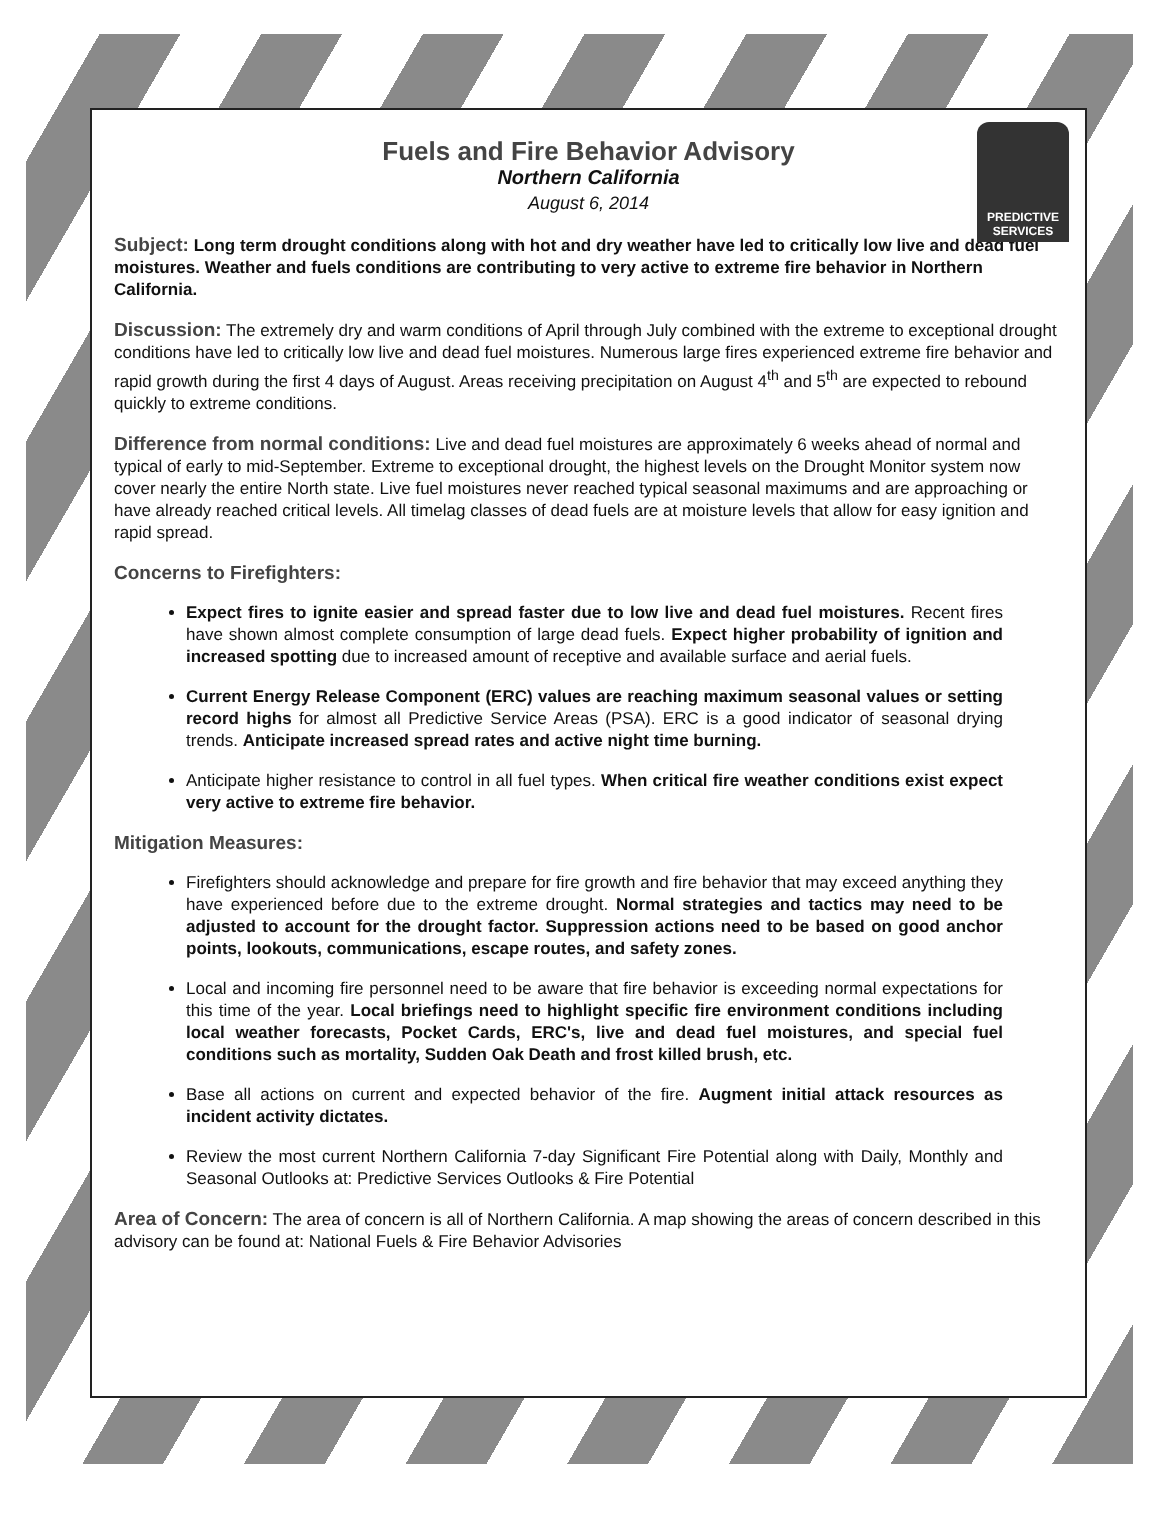PREDICTIVE
SERVICES
Fuels and Fire Behavior Advisory
Northern California
August 6, 2014
Subject: Long term drought conditions along with hot and dry weather have led to critically low live and dead fuel moistures. Weather and fuels conditions are contributing to very active to extreme fire behavior in Northern California.
Discussion: The extremely dry and warm conditions of April through July combined with the extreme to exceptional drought conditions have led to critically low live and dead fuel moistures. Numerous large fires experienced extreme fire behavior and rapid growth during the first 4 days of August. Areas receiving precipitation on August 4<sup>th</sup> and 5<sup>th</sup> are expected to rebound quickly to extreme conditions.
Difference from normal conditions: Live and dead fuel moistures are approximately 6 weeks ahead of normal and typical of early to mid-September. Extreme to exceptional drought, the highest levels on the Drought Monitor system now cover nearly the entire North state. Live fuel moistures never reached typical seasonal maximums and are approaching or have already reached critical levels. All timelag classes of dead fuels are at moisture levels that allow for easy ignition and rapid spread.
Concerns to Firefighters:
Expect fires to ignite easier and spread faster due to low live and dead fuel moistures. Recent fires have shown almost complete consumption of large dead fuels. Expect higher probability of ignition and increased spotting due to increased amount of receptive and available surface and aerial fuels.
Current Energy Release Component (ERC) values are reaching maximum seasonal values or setting record highs for almost all Predictive Service Areas (PSA). ERC is a good indicator of seasonal drying trends. Anticipate increased spread rates and active night time burning.
Anticipate higher resistance to control in all fuel types. When critical fire weather conditions exist expect very active to extreme fire behavior.
Mitigation Measures:
Firefighters should acknowledge and prepare for fire growth and fire behavior that may exceed anything they have experienced before due to the extreme drought. Normal strategies and tactics may need to be adjusted to account for the drought factor. Suppression actions need to be based on good anchor points, lookouts, communications, escape routes, and safety zones.
Local and incoming fire personnel need to be aware that fire behavior is exceeding normal expectations for this time of the year. Local briefings need to highlight specific fire environment conditions including local weather forecasts, Pocket Cards, ERC's, live and dead fuel moistures, and special fuel conditions such as mortality, Sudden Oak Death and frost killed brush, etc.
Base all actions on current and expected behavior of the fire. Augment initial attack resources as incident activity dictates.
Review the most current Northern California 7-day Significant Fire Potential along with Daily, Monthly and Seasonal Outlooks at: Predictive Services Outlooks & Fire Potential
Area of Concern: The area of concern is all of Northern California. A map showing the areas of concern described in this advisory can be found at: National Fuels & Fire Behavior Advisories